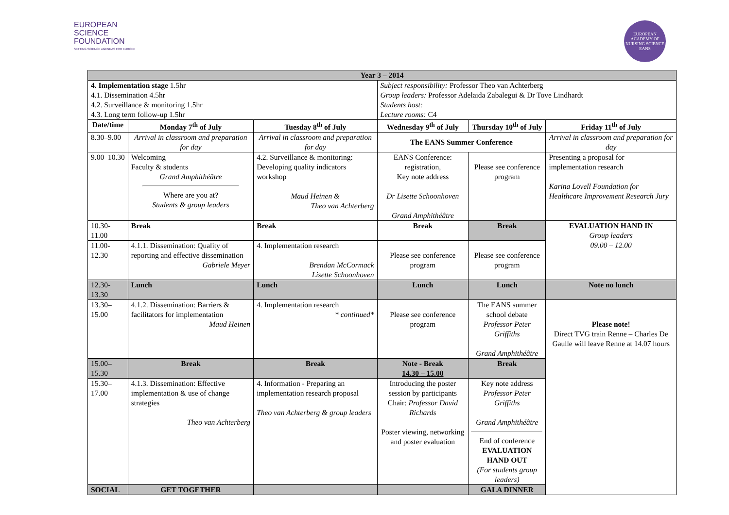EUROPEAN
SCIENCE
FOUNDATION
SETTING SCIENCE AGENDAS FOR EUROPE
EUROPEAN ACADEMY OF NURSING SCIENCE
EANS
| Year 3 – 2014 | | | | | |
| 4. Implementation stage 1.5hr 4.1. Dissemination 4.5hr 4.2. Surveillance & monitoring 1.5hr 4.3. Long term follow-up 1.5hr | | | Subject responsibility: Professor Theo van Achterberg Group leaders: Professor Adelaida Zabalegui & Dr Tove Lindhardt Students host: Lecture rooms: C4 | | |
| Date/time | Monday 7<sup>th</sup> of July | Tuesday 8<sup>th</sup> of July | Wednesday 9<sup>th</sup> of July | Thursday 10<sup>th</sup> of July | Friday 11<sup>th</sup> of July |
| 8.30–9.00 | Arrival in classroom and preparation for day | Arrival in classroom and preparation for day | The EANS Summer Conference | | Arrival in classroom and preparation for day |
| 9.00–10.30 | Welcoming Faculty & students Grand Amphithéâtre Where are you at? Students & group leaders | 4.2. Surveillance & monitoring: Developing quality indicators workshop Maud Heinen & Theo van Achterberg | EANS Conference: registration, Key note address Dr Lisette Schoonhoven Grand Amphithéâtre | Please see conference program | Presenting a proposal for implementation research Karina Lovell Foundation for Healthcare Improvement Research Jury |
| 10.30-11.00 | Break | Break | Break | Break | EVALUATION HAND IN Group leaders 09.00 – 12.00 |
| 11.00-12.30 | 4.1.1. Dissemination: Quality of reporting and effective dissemination Gabriele Meyer | 4. Implementation research Brendan McCormack Lisette Schoonhoven | Please see conference program | Please see conference program | |
| 12.30-13.30 | Lunch | Lunch | Lunch | Lunch | Note no lunch |
| 13.30–15.00 | 4.1.2. Dissemination: Barriers & facilitators for implementation Maud Heinen | 4. Implementation research * continued* | Please see conference program | The EANS summer school debate Professor Peter Griffiths Grand Amphithéâtre | Please note! Direct TVG train Renne – Charles De Gaulle will leave Renne at 14.07 hours |
| 15.00–15.30 | Break | Break | Note - Break 14.30 – 15.00 | Break | |
| 15.30–17.00 | 4.1.3. Dissemination: Effective implementation & use of change strategies Theo van Achterberg | 4. Information - Preparing an implementation research proposal Theo van Achterberg & group leaders | Introducing the poster session by participants Chair: Professor David Richards Poster viewing, networking and poster evaluation | Key note address Professor Peter Griffiths Grand Amphithéâtre End of conference EVALUATION HAND OUT (For students group leaders) | |
| SOCIAL | GET TOGETHER | | | GALA DINNER | |